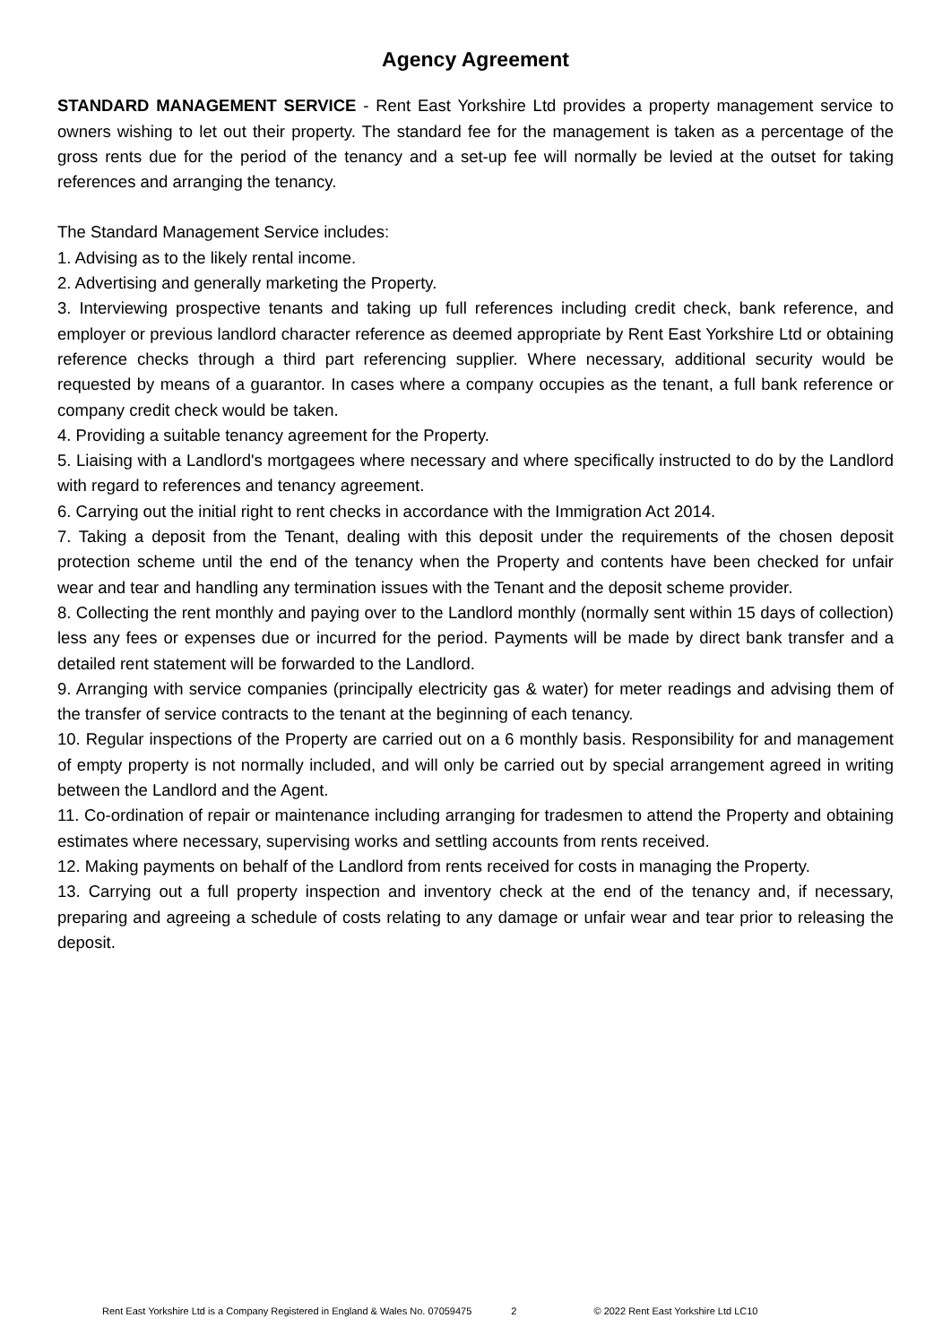Agency Agreement
STANDARD MANAGEMENT SERVICE - Rent East Yorkshire Ltd provides a property management service to owners wishing to let out their property. The standard fee for the management is taken as a percentage of the gross rents due for the period of the tenancy and a set-up fee will normally be levied at the outset for taking references and arranging the tenancy.
The Standard Management Service includes:
1. Advising as to the likely rental income.
2. Advertising and generally marketing the Property.
3. Interviewing prospective tenants and taking up full references including credit check, bank reference, and employer or previous landlord character reference as deemed appropriate by Rent East Yorkshire Ltd or obtaining reference checks through a third part referencing supplier. Where necessary, additional security would be requested by means of a guarantor. In cases where a company occupies as the tenant, a full bank reference or company credit check would be taken.
4. Providing a suitable tenancy agreement for the Property.
5. Liaising with a Landlord's mortgagees where necessary and where specifically instructed to do by the Landlord with regard to references and tenancy agreement.
6. Carrying out the initial right to rent checks in accordance with the Immigration Act 2014.
7. Taking a deposit from the Tenant, dealing with this deposit under the requirements of the chosen deposit protection scheme until the end of the tenancy when the Property and contents have been checked for unfair wear and tear and handling any termination issues with the Tenant and the deposit scheme provider.
8. Collecting the rent monthly and paying over to the Landlord monthly (normally sent within 15 days of collection) less any fees or expenses due or incurred for the period. Payments will be made by direct bank transfer and a detailed rent statement will be forwarded to the Landlord.
9. Arranging with service companies (principally electricity gas & water) for meter readings and advising them of the transfer of service contracts to the tenant at the beginning of each tenancy.
10. Regular inspections of the Property are carried out on a 6 monthly basis. Responsibility for and management of empty property is not normally included, and will only be carried out by special arrangement agreed in writing between the Landlord and the Agent.
11. Co-ordination of repair or maintenance including arranging for tradesmen to attend the Property and obtaining estimates where necessary, supervising works and settling accounts from rents received.
12. Making payments on behalf of the Landlord from rents received for costs in managing the Property.
13. Carrying out a full property inspection and inventory check at the end of the tenancy and, if necessary, preparing and agreeing a schedule of costs relating to any damage or unfair wear and tear prior to releasing the deposit.
Rent East Yorkshire Ltd is a Company Registered in England & Wales No. 07059475 2 © 2022 Rent East Yorkshire Ltd LC10